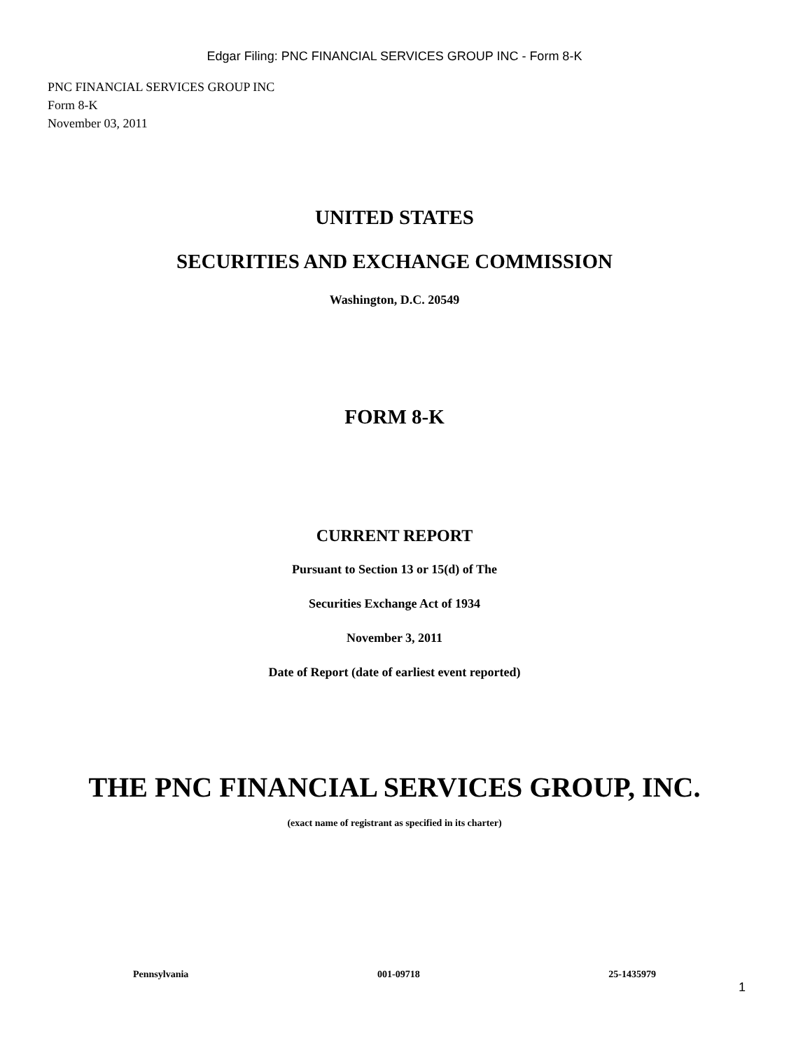Edgar Filing: PNC FINANCIAL SERVICES GROUP INC - Form 8-K
PNC FINANCIAL SERVICES GROUP INC
Form 8-K
November 03, 2011
UNITED STATES
SECURITIES AND EXCHANGE COMMISSION
Washington, D.C. 20549
FORM 8-K
CURRENT REPORT
Pursuant to Section 13 or 15(d) of The
Securities Exchange Act of 1934
November 3, 2011
Date of Report (date of earliest event reported)
THE PNC FINANCIAL SERVICES GROUP, INC.
(exact name of registrant as specified in its charter)
Pennsylvania 001-09718 25-1435979
1